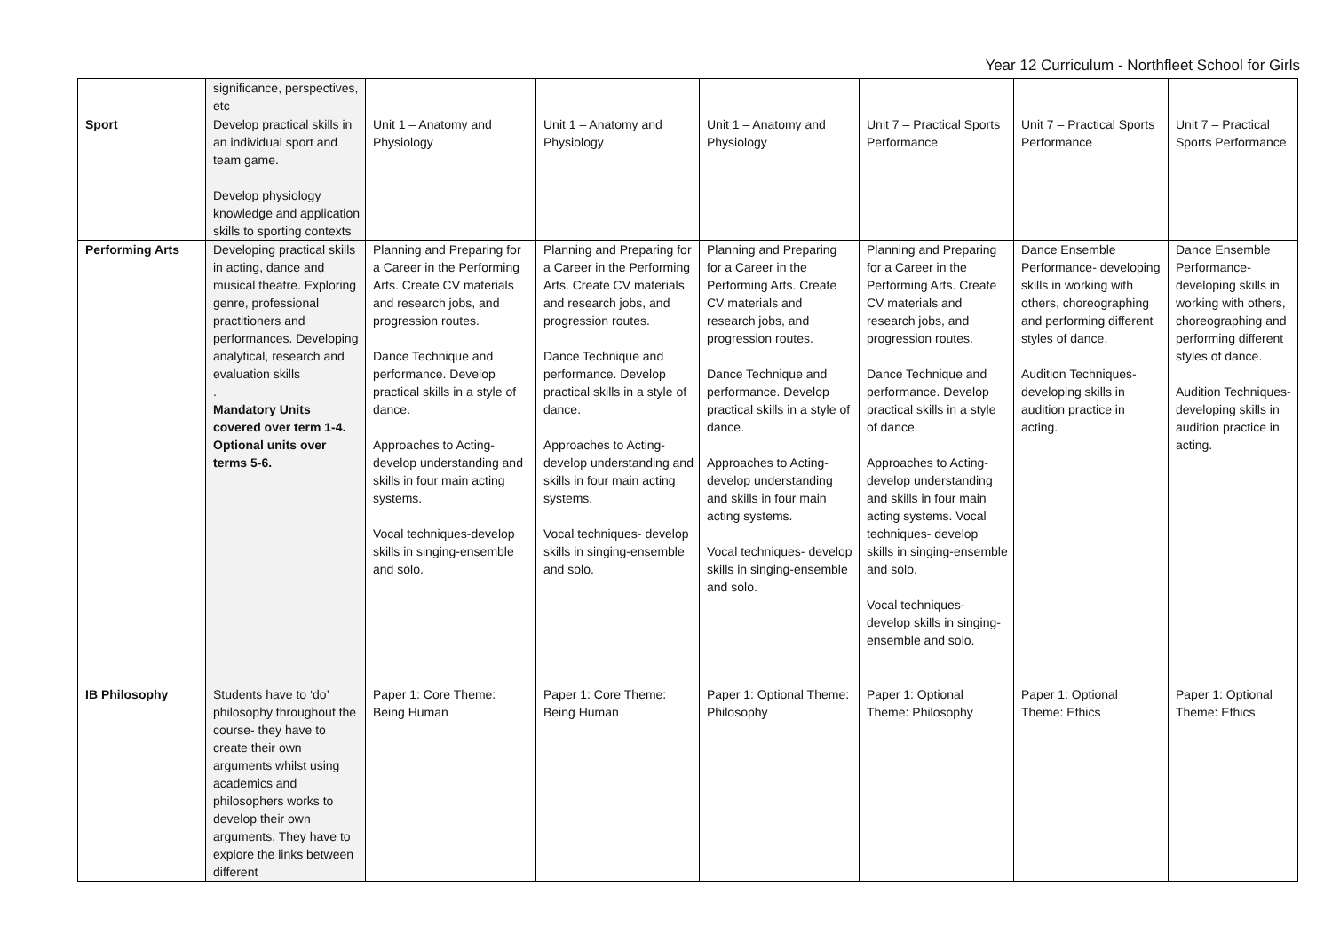Year 12 Curriculum - Northfleet School for Girls
| | significance, perspectives, etc | | | | | | |
| Sport | Develop practical skills in an individual sport and team game. Develop physiology knowledge and application skills to sporting contexts | Unit 1 – Anatomy and Physiology | Unit 1 – Anatomy and Physiology | Unit 1 – Anatomy and Physiology | Unit 7 – Practical Sports Performance | Unit 7 – Practical Sports Performance | Unit 7 – Practical Sports Performance |
| Performing Arts | Developing practical skills in acting, dance and musical theatre. Exploring genre, professional practitioners and performances. Developing analytical, research and evaluation skills . Mandatory Units covered over term 1-4. Optional units over terms 5-6. | Planning and Preparing for a Career in the Performing Arts. Create CV materials and research jobs, and progression routes. Dance Technique and performance. Develop practical skills in a style of dance. Approaches to Acting- develop understanding and skills in four main acting systems. Vocal techniques-develop skills in singing-ensemble and solo. | Planning and Preparing for a Career in the Performing Arts. Create CV materials and research jobs, and progression routes. Dance Technique and performance. Develop practical skills in a style of dance. Approaches to Acting- develop understanding and skills in four main acting systems. Vocal techniques- develop skills in singing-ensemble and solo. | Planning and Preparing for a Career in the Performing Arts. Create CV materials and research jobs, and progression routes. Dance Technique and performance. Develop practical skills in a style of dance. Approaches to Acting- develop understanding and skills in four main acting systems. Vocal techniques- develop skills in singing-ensemble and solo. | Planning and Preparing for a Career in the Performing Arts. Create CV materials and research jobs, and progression routes. Dance Technique and performance. Develop practical skills in a style of dance. Approaches to Acting- develop understanding and skills in four main acting systems. Vocal techniques- develop skills in singing-ensemble and solo. Vocal techniques- develop skills in singing-ensemble and solo. | Dance Ensemble Performance- developing skills in working with others, choreographing and performing different styles of dance. Audition Techniques- developing skills in audition practice in acting. | Dance Ensemble Performance- developing skills in working with others, choreographing and performing different styles of dance. Audition Techniques- developing skills in audition practice in acting. |
| IB Philosophy | Students have to ‘do’ philosophy throughout the course- they have to create their own arguments whilst using academics and philosophers works to develop their own arguments. They have to explore the links between different | Paper 1: Core Theme: Being Human | Paper 1: Core Theme: Being Human | Paper 1: Optional Theme: Philosophy | Paper 1: Optional Theme: Philosophy | Paper 1: Optional Theme: Ethics | Paper 1: Optional Theme: Ethics |